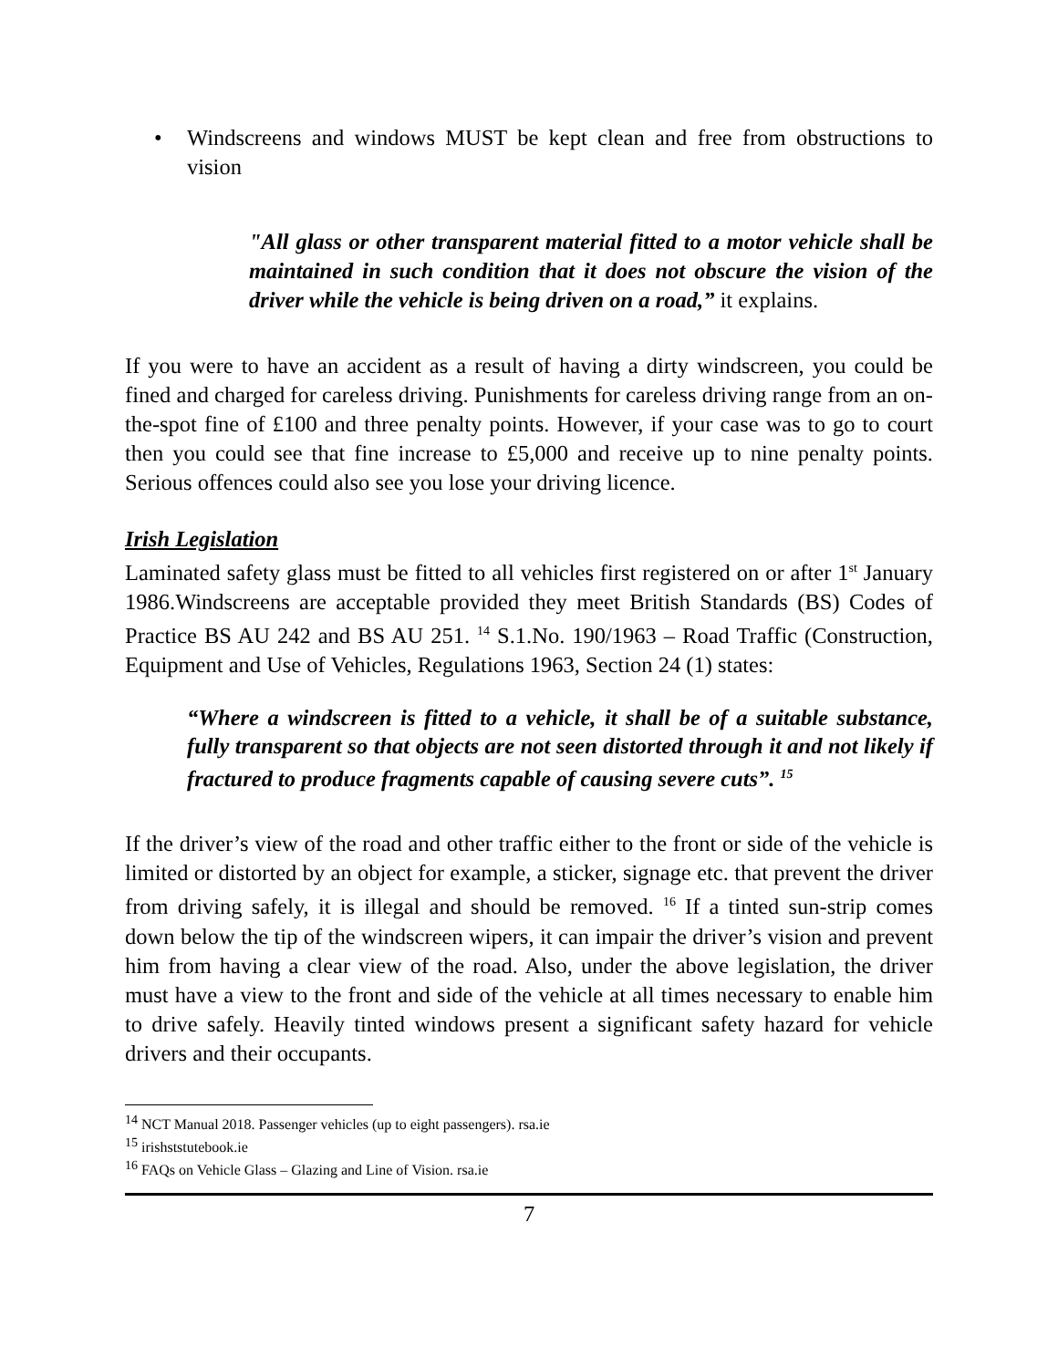• Windscreens and windows MUST be kept clean and free from obstructions to vision
"All glass or other transparent material fitted to a motor vehicle shall be maintained in such condition that it does not obscure the vision of the driver while the vehicle is being driven on a road,” it explains.
If you were to have an accident as a result of having a dirty windscreen, you could be fined and charged for careless driving. Punishments for careless driving range from an on-the-spot fine of £100 and three penalty points. However, if your case was to go to court then you could see that fine increase to £5,000 and receive up to nine penalty points. Serious offences could also see you lose your driving licence.
Irish Legislation
Laminated safety glass must be fitted to all vehicles first registered on or after 1<sup>st</sup> January 1986.Windscreens are acceptable provided they meet British Standards (BS) Codes of Practice BS AU 242 and BS AU 251. <sup>14</sup> S.1.No. 190/1963 – Road Traffic (Construction, Equipment and Use of Vehicles, Regulations 1963, Section 24 (1) states:
“Where a windscreen is fitted to a vehicle, it shall be of a suitable substance, fully transparent so that objects are not seen distorted through it and not likely if fractured to produce fragments capable of causing severe cuts”. <sup>15</sup>
If the driver’s view of the road and other traffic either to the front or side of the vehicle is limited or distorted by an object for example, a sticker, signage etc. that prevent the driver from driving safely, it is illegal and should be removed. <sup>16</sup> If a tinted sun-strip comes down below the tip of the windscreen wipers, it can impair the driver’s vision and prevent him from having a clear view of the road. Also, under the above legislation, the driver must have a view to the front and side of the vehicle at all times necessary to enable him to drive safely. Heavily tinted windows present a significant safety hazard for vehicle drivers and their occupants.
<sup>14</sup> NCT Manual 2018. Passenger vehicles (up to eight passengers). rsa.ie
<sup>15</sup> irishststutebook.ie
<sup>16</sup> FAQs on Vehicle Glass – Glazing and Line of Vision. rsa.ie
7